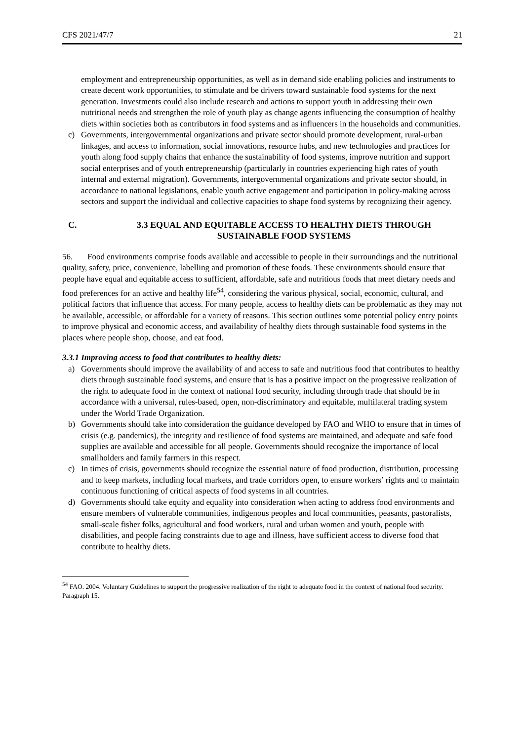CFS 2021/47/7 21
employment and entrepreneurship opportunities, as well as in demand side enabling policies and instruments to create decent work opportunities, to stimulate and be drivers toward sustainable food systems for the next generation. Investments could also include research and actions to support youth in addressing their own nutritional needs and strengthen the role of youth play as change agents influencing the consumption of healthy diets within societies both as contributors in food systems and as influencers in the households and communities.
c) Governments, intergovernmental organizations and private sector should promote development, rural-urban linkages, and access to information, social innovations, resource hubs, and new technologies and practices for youth along food supply chains that enhance the sustainability of food systems, improve nutrition and support social enterprises and of youth entrepreneurship (particularly in countries experiencing high rates of youth internal and external migration). Governments, intergovernmental organizations and private sector should, in accordance to national legislations, enable youth active engagement and participation in policy-making across sectors and support the individual and collective capacities to shape food systems by recognizing their agency.
C. 3.3 EQUAL AND EQUITABLE ACCESS TO HEALTHY DIETS THROUGH SUSTAINABLE FOOD SYSTEMS
56. Food environments comprise foods available and accessible to people in their surroundings and the nutritional quality, safety, price, convenience, labelling and promotion of these foods. These environments should ensure that people have equal and equitable access to sufficient, affordable, safe and nutritious foods that meet dietary needs and food preferences for an active and healthy life<sup>54</sup>, considering the various physical, social, economic, cultural, and political factors that influence that access. For many people, access to healthy diets can be problematic as they may not be available, accessible, or affordable for a variety of reasons. This section outlines some potential policy entry points to improve physical and economic access, and availability of healthy diets through sustainable food systems in the places where people shop, choose, and eat food.
3.3.1 Improving access to food that contributes to healthy diets:
a) Governments should improve the availability of and access to safe and nutritious food that contributes to healthy diets through sustainable food systems, and ensure that is has a positive impact on the progressive realization of the right to adequate food in the context of national food security, including through trade that should be in accordance with a universal, rules-based, open, non-discriminatory and equitable, multilateral trading system under the World Trade Organization.
b) Governments should take into consideration the guidance developed by FAO and WHO to ensure that in times of crisis (e.g. pandemics), the integrity and resilience of food systems are maintained, and adequate and safe food supplies are available and accessible for all people. Governments should recognize the importance of local smallholders and family farmers in this respect.
c) In times of crisis, governments should recognize the essential nature of food production, distribution, processing and to keep markets, including local markets, and trade corridors open, to ensure workers’ rights and to maintain continuous functioning of critical aspects of food systems in all countries.
d) Governments should take equity and equality into consideration when acting to address food environments and ensure members of vulnerable communities, indigenous peoples and local communities, peasants, pastoralists, small-scale fisher folks, agricultural and food workers, rural and urban women and youth, people with disabilities, and people facing constraints due to age and illness, have sufficient access to diverse food that contribute to healthy diets.
<sup>54</sup> FAO. 2004. Voluntary Guidelines to support the progressive realization of the right to adequate food in the context of national food security. Paragraph 15.